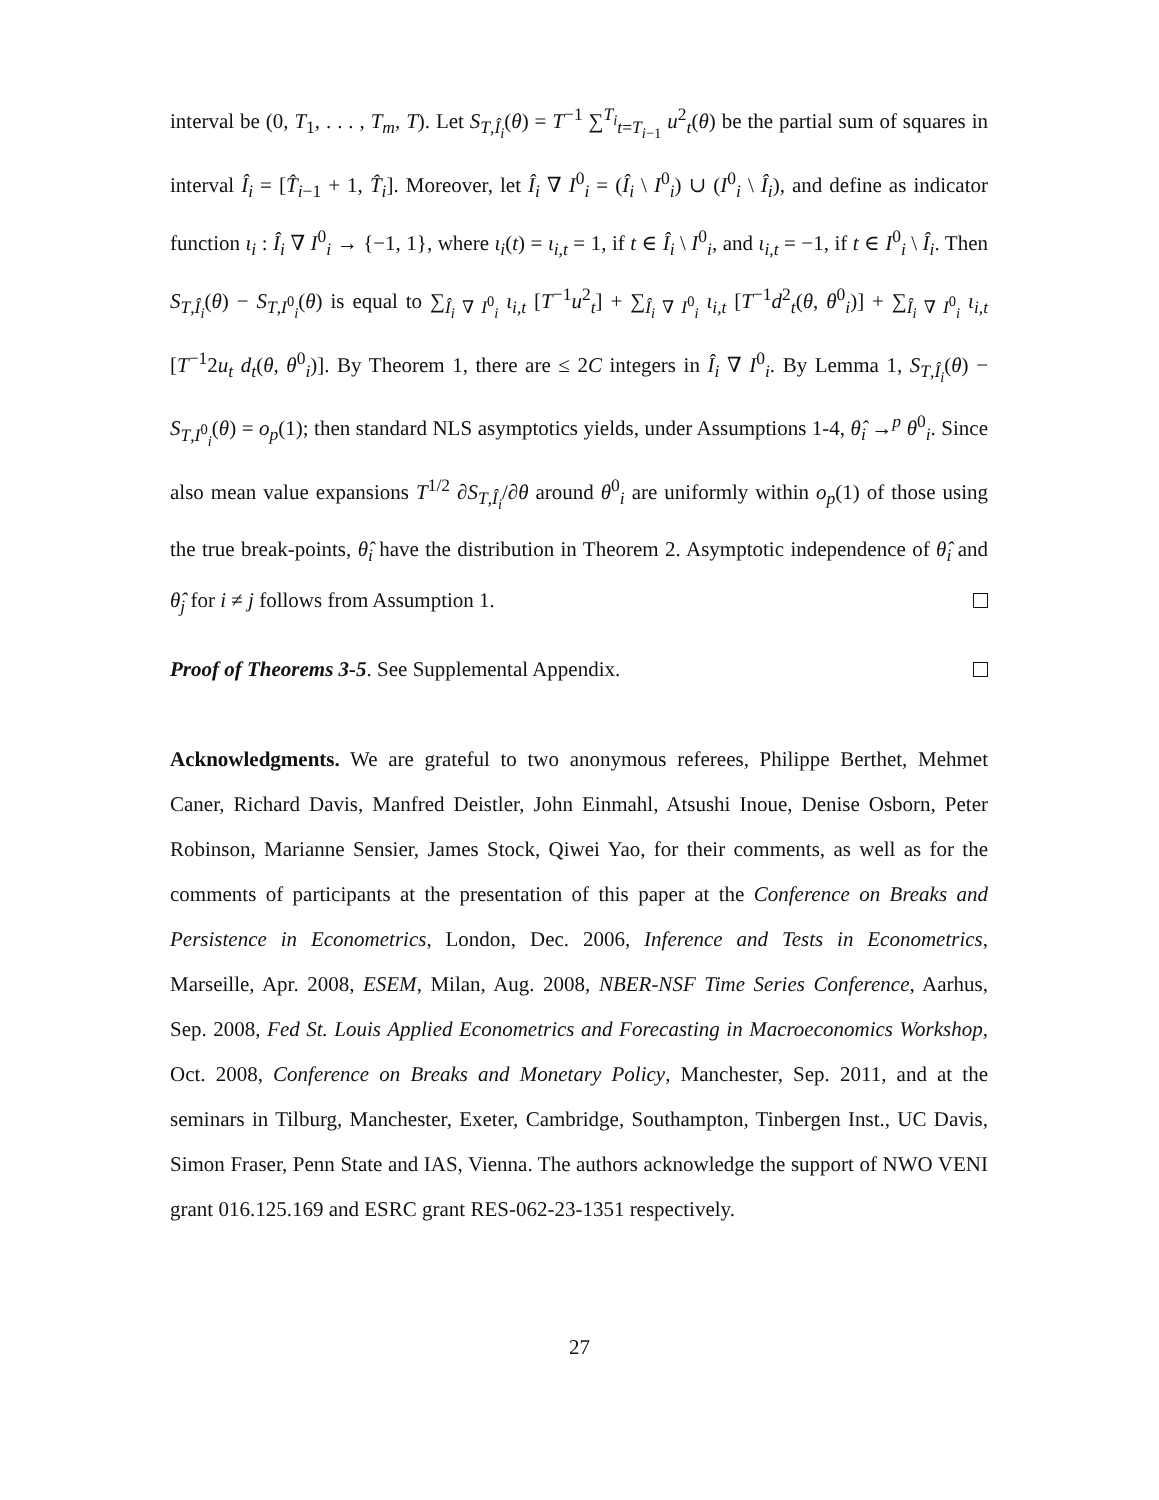interval be (0, T<sub>1</sub>, . . . , T<sub>m</sub>, T). Let S<sub>T,Î<sub>i</sub></sub>(θ) = T<sup>−1</sup> ∑<sup>T<sub>i</sub></sup><sub>t=T<sub>i−1</sub></sub> u<sup>2</sup><sub>t</sub>(θ) be the partial sum of squares in interval Î<sub>i</sub> = [T̂<sub>i−1</sub> + 1, T̂<sub>i</sub>]. Moreover, let Î<sub>i</sub> ∇ I<sup>0</sup><sub>i</sub> = (Î<sub>i</sub> \ I<sup>0</sup><sub>i</sub>) ∪ (I<sup>0</sup><sub>i</sub> \ Î<sub>i</sub>), and define as indicator function ι<sub>i</sub> : Î<sub>i</sub> ∇ I<sup>0</sup><sub>i</sub> → {−1, 1}, where ι<sub>i</sub>(t) = ι<sub>i,t</sub> = 1, if t ∈ Î<sub>i</sub> \ I<sup>0</sup><sub>i</sub>, and ι<sub>i,t</sub> = −1, if t ∈ I<sup>0</sup><sub>i</sub> \ Î<sub>i</sub>. Then S<sub>T,Î<sub>i</sub></sub>(θ) − S<sub>T,I<sup>0</sup><sub>i</sub></sub>(θ) is equal to ∑<sub>Î<sub>i</sub> ∇ I<sup>0</sup><sub>i</sub></sub> ι<sub>i,t</sub> [T<sup>−1</sup>u<sup>2</sup><sub>t</sub>] + ∑<sub>Î<sub>i</sub> ∇ I<sup>0</sup><sub>i</sub></sub> ι<sub>i,t</sub> [T<sup>−1</sup>d<sup>2</sup><sub>t</sub>(θ, θ<sup>0</sup><sub>i</sub>)] + ∑<sub>Î<sub>i</sub> ∇ I<sup>0</sup><sub>i</sub></sub> ι<sub>i,t</sub> [T<sup>−1</sup>2u<sub>t</sub> d<sub>t</sub>(θ, θ<sup>0</sup><sub>i</sub>)]. By Theorem 1, there are ≤ 2C integers in Î<sub>i</sub> ∇ I<sup>0</sup><sub>i</sub>. By Lemma 1, S<sub>T,Î<sub>i</sub></sub>(θ) − S<sub>T,I<sup>0</sup><sub>i</sub></sub>(θ) = o<sub>p</sub>(1); then standard NLS asymptotics yields, under Assumptions 1-4, θ̂<sub>i</sub> →<sup>p</sup> θ<sup>0</sup><sub>i</sub>. Since also mean value expansions T<sup>1/2</sup> ∂S<sub>T,Î<sub>i</sub></sub>/∂θ around θ<sup>0</sup><sub>i</sub> are uniformly within o<sub>p</sub>(1) of those using the true break-points, θ̂<sub>i</sub> have the distribution in Theorem 2. Asymptotic independence of θ̂<sub>i</sub> and θ̂<sub>j</sub> for i ≠ j follows from Assumption 1.
Proof of Theorems 3-5. See Supplemental Appendix.
Acknowledgments. We are grateful to two anonymous referees, Philippe Berthet, Mehmet Caner, Richard Davis, Manfred Deistler, John Einmahl, Atsushi Inoue, Denise Osborn, Peter Robinson, Marianne Sensier, James Stock, Qiwei Yao, for their comments, as well as for the comments of participants at the presentation of this paper at the Conference on Breaks and Persistence in Econometrics, London, Dec. 2006, Inference and Tests in Econometrics, Marseille, Apr. 2008, ESEM, Milan, Aug. 2008, NBER-NSF Time Series Conference, Aarhus, Sep. 2008, Fed St. Louis Applied Econometrics and Forecasting in Macroeconomics Workshop, Oct. 2008, Conference on Breaks and Monetary Policy, Manchester, Sep. 2011, and at the seminars in Tilburg, Manchester, Exeter, Cambridge, Southampton, Tinbergen Inst., UC Davis, Simon Fraser, Penn State and IAS, Vienna. The authors acknowledge the support of NWO VENI grant 016.125.169 and ESRC grant RES-062-23-1351 respectively.
27